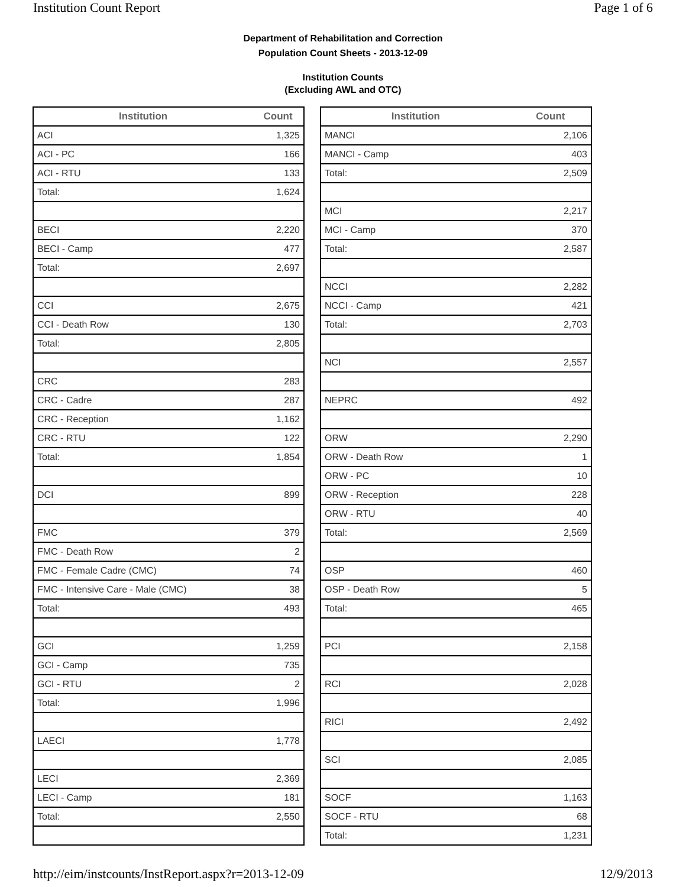Institution Count Report Page 1 of 6
Department of Rehabilitation and Correction
Population Count Sheets - 2013-12-09
Institution Counts
(Excluding AWL and OTC)
| Institution | Count |
| --- | --- |
| ACI | 1,325 |
| ACI - PC | 166 |
| ACI - RTU | 133 |
| Total: | 1,624 |
| BECI | 2,220 |
| BECI - Camp | 477 |
| Total: | 2,697 |
| CCI | 2,675 |
| CCI - Death Row | 130 |
| Total: | 2,805 |
| CRC | 283 |
| CRC - Cadre | 287 |
| CRC - Reception | 1,162 |
| CRC - RTU | 122 |
| Total: | 1,854 |
| DCI | 899 |
| FMC | 379 |
| FMC - Death Row | 2 |
| FMC - Female Cadre (CMC) | 74 |
| FMC - Intensive Care - Male (CMC) | 38 |
| Total: | 493 |
| GCI | 1,259 |
| GCI - Camp | 735 |
| GCI - RTU | 2 |
| Total: | 1,996 |
| LAECI | 1,778 |
| LECI | 2,369 |
| LECI - Camp | 181 |
| Total: | 2,550 |
| Institution | Count |
| --- | --- |
| MANCI | 2,106 |
| MANCI - Camp | 403 |
| Total: | 2,509 |
| MCI | 2,217 |
| MCI - Camp | 370 |
| Total: | 2,587 |
| NCCI | 2,282 |
| NCCI - Camp | 421 |
| Total: | 2,703 |
| NCI | 2,557 |
| NEPRC | 492 |
| ORW | 2,290 |
| ORW - Death Row | 1 |
| ORW - PC | 10 |
| ORW - Reception | 228 |
| ORW - RTU | 40 |
| Total: | 2,569 |
| OSP | 460 |
| OSP - Death Row | 5 |
| Total: | 465 |
| PCI | 2,158 |
| RCI | 2,028 |
| RICI | 2,492 |
| SCI | 2,085 |
| SOCF | 1,163 |
| SOCF - RTU | 68 |
| Total: | 1,231 |
http://eim/instcounts/InstReport.aspx?r=2013-12-09 12/9/2013